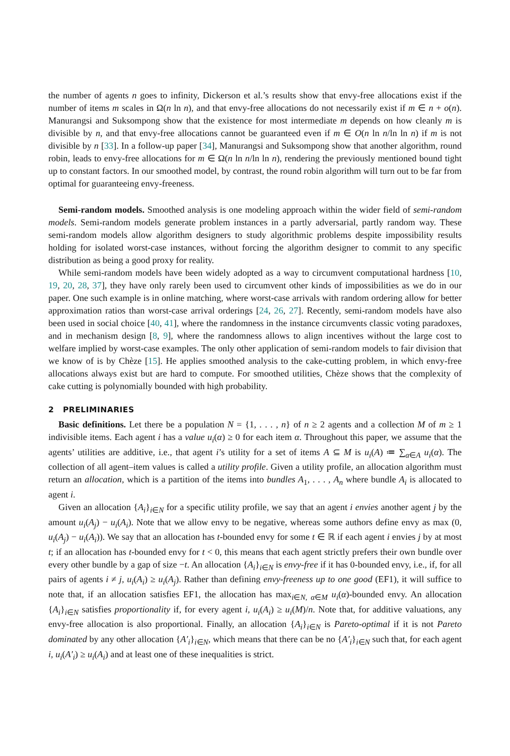the number of agents n goes to infinity, Dickerson et al.’s results show that envy-free allocations exist if the number of items m scales in Ω(n ln n), and that envy-free allocations do not necessarily exist if m ∈ n + o(n). Manurangsi and Suksompong show that the existence for most intermediate m depends on how cleanly m is divisible by n, and that envy-free allocations cannot be guaranteed even if m ∈ O(n ln n/ln ln n) if m is not divisible by n [33]. In a follow-up paper [34], Manurangsi and Suksompong show that another algorithm, round robin, leads to envy-free allocations for m ∈ Ω(n ln n/ln ln n), rendering the previously mentioned bound tight up to constant factors. In our smoothed model, by contrast, the round robin algorithm will turn out to be far from optimal for guaranteeing envy-freeness.
Semi-random models. Smoothed analysis is one modeling approach within the wider field of semi-random models. Semi-random models generate problem instances in a partly adversarial, partly random way. These semi-random models allow algorithm designers to study algorithmic problems despite impossibility results holding for isolated worst-case instances, without forcing the algorithm designer to commit to any specific distribution as being a good proxy for reality.
While semi-random models have been widely adopted as a way to circumvent computational hardness [10, 19, 20, 28, 37], they have only rarely been used to circumvent other kinds of impossibilities as we do in our paper. One such example is in online matching, where worst-case arrivals with random ordering allow for better approximation ratios than worst-case arrival orderings [24, 26, 27]. Recently, semi-random models have also been used in social choice [40, 41], where the randomness in the instance circumvents classic voting paradoxes, and in mechanism design [8, 9], where the randomness allows to align incentives without the large cost to welfare implied by worst-case examples. The only other application of semi-random models to fair division that we know of is by Chèze [15]. He applies smoothed analysis to the cake-cutting problem, in which envy-free allocations always exist but are hard to compute. For smoothed utilities, Chèze shows that the complexity of cake cutting is polynomially bounded with high probability.
2 PRELIMINARIES
Basic definitions. Let there be a population N = {1, . . . , n} of n ≥ 2 agents and a collection M of m ≥ 1 indivisible items. Each agent i has a value u<sub>i</sub>(α) ≥ 0 for each item α. Throughout this paper, we assume that the agents’ utilities are additive, i.e., that agent i’s utility for a set of items A ⊆ M is u<sub>i</sub>(A) ≔ ∑<sub>α∈A</sub> u<sub>i</sub>(α). The collection of all agent–item values is called a utility profile. Given a utility profile, an allocation algorithm must return an allocation, which is a partition of the items into bundles A<sub>1</sub>, . . . , A<sub>n</sub> where bundle A<sub>i</sub> is allocated to agent i.
Given an allocation {A<sub>i</sub>}<sub>i∈N</sub> for a specific utility profile, we say that an agent i envies another agent j by the amount u<sub>i</sub>(A<sub>j</sub>) − u<sub>i</sub>(A<sub>i</sub>). Note that we allow envy to be negative, whereas some authors define envy as max (0, u<sub>i</sub>(A<sub>j</sub>) − u<sub>i</sub>(A<sub>i</sub>)). We say that an allocation has t-bounded envy for some t ∈ ℝ if each agent i envies j by at most t; if an allocation has t-bounded envy for t < 0, this means that each agent strictly prefers their own bundle over every other bundle by a gap of size −t. An allocation {A<sub>i</sub>}<sub>i∈N</sub> is envy-free if it has 0-bounded envy, i.e., if, for all pairs of agents i ≠ j, u<sub>i</sub>(A<sub>i</sub>) ≥ u<sub>i</sub>(A<sub>j</sub>). Rather than defining envy-freeness up to one good (EF1), it will suffice to note that, if an allocation satisfies EF1, the allocation has max<sub>i∈N, α∈M</sub> u<sub>i</sub>(α)-bounded envy. An allocation {A<sub>i</sub>}<sub>i∈N</sub> satisfies proportionality if, for every agent i, u<sub>i</sub>(A<sub>i</sub>) ≥ u<sub>i</sub>(M)/n. Note that, for additive valuations, any envy-free allocation is also proportional. Finally, an allocation {A<sub>i</sub>}<sub>i∈N</sub> is Pareto-optimal if it is not Pareto dominated by any other allocation {A′<sub>i</sub>}<sub>i∈N</sub>, which means that there can be no {A′<sub>i</sub>}<sub>i∈N</sub> such that, for each agent i, u<sub>i</sub>(A′<sub>i</sub>) ≥ u<sub>i</sub>(A<sub>i</sub>) and at least one of these inequalities is strict.